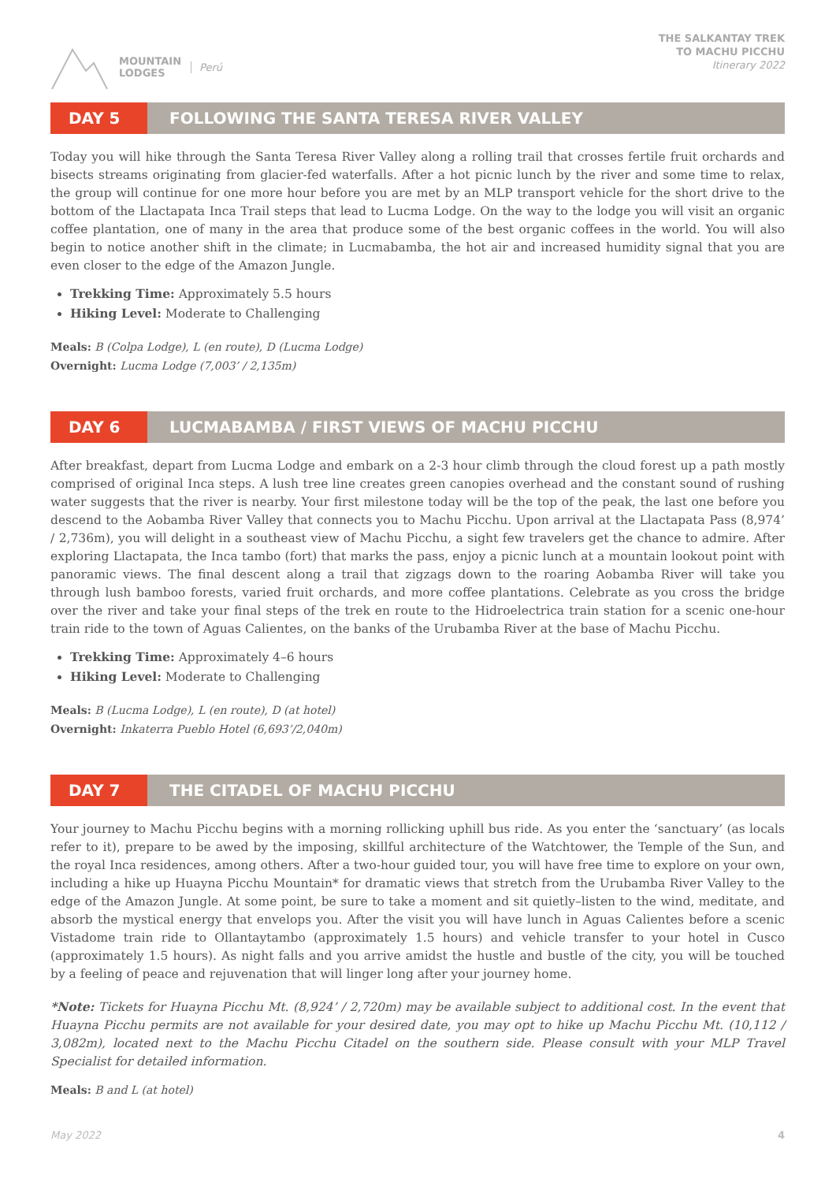MOUNTAIN
LODGES
Perú
THE SALKANTAY TREK
TO MACHU PICCHU
Itinerary 2022
DAY 5 FOLLOWING THE SANTA TERESA RIVER VALLEY
Today you will hike through the Santa Teresa River Valley along a rolling trail that crosses fertile fruit orchards and bisects streams originating from glacier-fed waterfalls. After a hot picnic lunch by the river and some time to relax, the group will continue for one more hour before you are met by an MLP transport vehicle for the short drive to the bottom of the Llactapata Inca Trail steps that lead to Lucma Lodge. On the way to the lodge you will visit an organic coffee plantation, one of many in the area that produce some of the best organic coffees in the world. You will also begin to notice another shift in the climate; in Lucmabamba, the hot air and increased humidity signal that you are even closer to the edge of the Amazon Jungle.
Trekking Time: Approximately 5.5 hours
Hiking Level: Moderate to Challenging
Meals: B (Colpa Lodge), L (en route), D (Lucma Lodge)
Overnight: Lucma Lodge (7,003’ / 2,135m)
DAY 6 LUCMABAMBA / FIRST VIEWS OF MACHU PICCHU
After breakfast, depart from Lucma Lodge and embark on a 2-3 hour climb through the cloud forest up a path mostly comprised of original Inca steps. A lush tree line creates green canopies overhead and the constant sound of rushing water suggests that the river is nearby. Your first milestone today will be the top of the peak, the last one before you descend to the Aobamba River Valley that connects you to Machu Picchu. Upon arrival at the Llactapata Pass (8,974’ / 2,736m), you will delight in a southeast view of Machu Picchu, a sight few travelers get the chance to admire. After exploring Llactapata, the Inca tambo (fort) that marks the pass, enjoy a picnic lunch at a mountain lookout point with panoramic views. The final descent along a trail that zigzags down to the roaring Aobamba River will take you through lush bamboo forests, varied fruit orchards, and more coffee plantations. Celebrate as you cross the bridge over the river and take your final steps of the trek en route to the Hidroelectrica train station for a scenic one-hour train ride to the town of Aguas Calientes, on the banks of the Urubamba River at the base of Machu Picchu.
Trekking Time: Approximately 4–6 hours
Hiking Level: Moderate to Challenging
Meals: B (Lucma Lodge), L (en route), D (at hotel)
Overnight: Inkaterra Pueblo Hotel (6,693’/2,040m)
DAY 7 THE CITADEL OF MACHU PICCHU
Your journey to Machu Picchu begins with a morning rollicking uphill bus ride. As you enter the ‘sanctuary’ (as locals refer to it), prepare to be awed by the imposing, skillful architecture of the Watchtower, the Temple of the Sun, and the royal Inca residences, among others. After a two-hour guided tour, you will have free time to explore on your own, including a hike up Huayna Picchu Mountain* for dramatic views that stretch from the Urubamba River Valley to the edge of the Amazon Jungle. At some point, be sure to take a moment and sit quietly–listen to the wind, meditate, and absorb the mystical energy that envelops you. After the visit you will have lunch in Aguas Calientes before a scenic Vistadome train ride to Ollantaytambo (approximately 1.5 hours) and vehicle transfer to your hotel in Cusco (approximately 1.5 hours). As night falls and you arrive amidst the hustle and bustle of the city, you will be touched by a feeling of peace and rejuvenation that will linger long after your journey home.
*Note: Tickets for Huayna Picchu Mt. (8,924’ / 2,720m) may be available subject to additional cost. In the event that Huayna Picchu permits are not available for your desired date, you may opt to hike up Machu Picchu Mt. (10,112 / 3,082m), located next to the Machu Picchu Citadel on the southern side. Please consult with your MLP Travel Specialist for detailed information.
Meals: B and L (at hotel)
May 2022 4